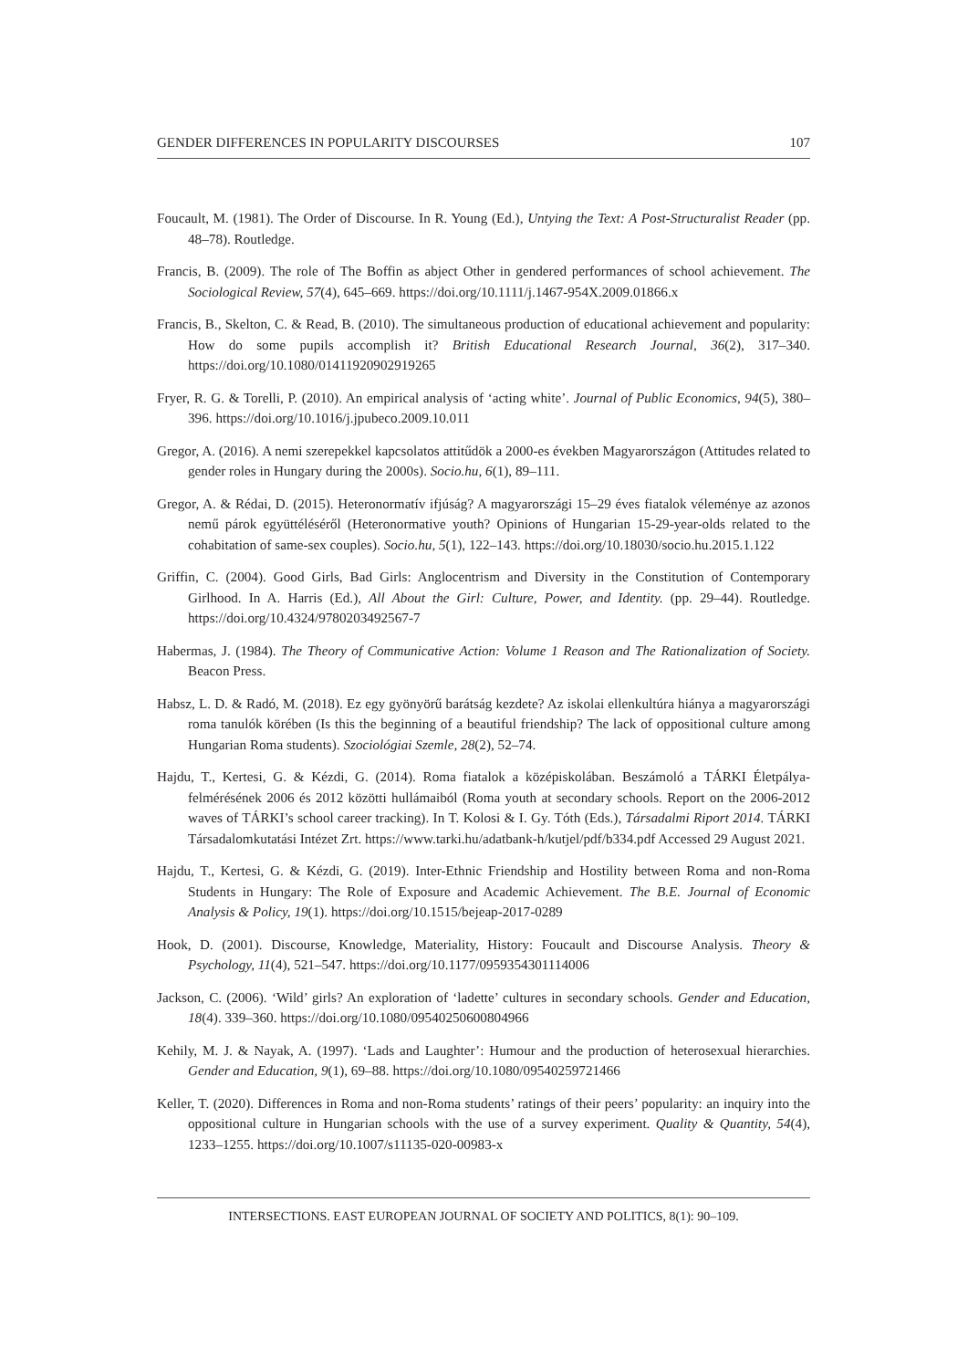GENDER DIFFERENCES IN POPULARITY DISCOURSES 107
Foucault, M. (1981). The Order of Discourse. In R. Young (Ed.), Untying the Text: A Post-Structuralist Reader (pp. 48–78). Routledge.
Francis, B. (2009). The role of The Boffin as abject Other in gendered performances of school achievement. The Sociological Review, 57(4), 645–669. https://doi.org/10.1111/j.1467-954X.2009.01866.x
Francis, B., Skelton, C. & Read, B. (2010). The simultaneous production of educational achievement and popularity: How do some pupils accomplish it? British Educational Research Journal, 36(2), 317–340. https://doi.org/10.1080/01411920902919265
Fryer, R. G. & Torelli, P. (2010). An empirical analysis of ‘acting white’. Journal of Public Economics, 94(5), 380–396. https://doi.org/10.1016/j.jpubeco.2009.10.011
Gregor, A. (2016). A nemi szerepekkel kapcsolatos attitűdök a 2000-es években Magyarországon (Attitudes related to gender roles in Hungary during the 2000s). Socio.hu, 6(1), 89–111.
Gregor, A. & Rédai, D. (2015). Heteronormatív ifjúság? A magyarországi 15–29 éves fiatalok véleménye az azonos nemű párok együttéléséről (Heteronormative youth? Opinions of Hungarian 15-29-year-olds related to the cohabitation of same-sex couples). Socio.hu, 5(1), 122–143. https://doi.org/10.18030/socio.hu.2015.1.122
Griffin, C. (2004). Good Girls, Bad Girls: Anglocentrism and Diversity in the Constitution of Contemporary Girlhood. In A. Harris (Ed.), All About the Girl: Culture, Power, and Identity. (pp. 29–44). Routledge. https://doi.org/10.4324/9780203492567-7
Habermas, J. (1984). The Theory of Communicative Action: Volume 1 Reason and The Rationalization of Society. Beacon Press.
Habsz, L. D. & Radó, M. (2018). Ez egy gyönyörű barátság kezdete? Az iskolai ellenkultúra hiánya a magyarországi roma tanulók körében (Is this the beginning of a beautiful friendship? The lack of oppositional culture among Hungarian Roma students). Szociológiai Szemle, 28(2), 52–74.
Hajdu, T., Kertesi, G. & Kézdi, G. (2014). Roma fiatalok a középiskolában. Beszámoló a TÁRKI Életpálya-felmérésének 2006 és 2012 közötti hullámaiból (Roma youth at secondary schools. Report on the 2006-2012 waves of TÁRKI’s school career tracking). In T. Kolosi & I. Gy. Tóth (Eds.), Társadalmi Riport 2014. TÁRKI Társadalomkutatási Intézet Zrt. https://www.tarki.hu/adatbank-h/kutjel/pdf/b334.pdf Accessed 29 August 2021.
Hajdu, T., Kertesi, G. & Kézdi, G. (2019). Inter-Ethnic Friendship and Hostility between Roma and non-Roma Students in Hungary: The Role of Exposure and Academic Achievement. The B.E. Journal of Economic Analysis & Policy, 19(1). https://doi.org/10.1515/bejeap-2017-0289
Hook, D. (2001). Discourse, Knowledge, Materiality, History: Foucault and Discourse Analysis. Theory & Psychology, 11(4), 521–547. https://doi.org/10.1177/0959354301114006
Jackson, C. (2006). ‘Wild’ girls? An exploration of ‘ladette’ cultures in secondary schools. Gender and Education, 18(4). 339–360. https://doi.org/10.1080/09540250600804966
Kehily, M. J. & Nayak, A. (1997). ‘Lads and Laughter’: Humour and the production of heterosexual hierarchies. Gender and Education, 9(1), 69–88. https://doi.org/10.1080/09540259721466
Keller, T. (2020). Differences in Roma and non-Roma students’ ratings of their peers’ popularity: an inquiry into the oppositional culture in Hungarian schools with the use of a survey experiment. Quality & Quantity, 54(4), 1233–1255. https://doi.org/10.1007/s11135-020-00983-x
INTERSECTIONS. EAST EUROPEAN JOURNAL OF SOCIETY AND POLITICS, 8(1): 90–109.